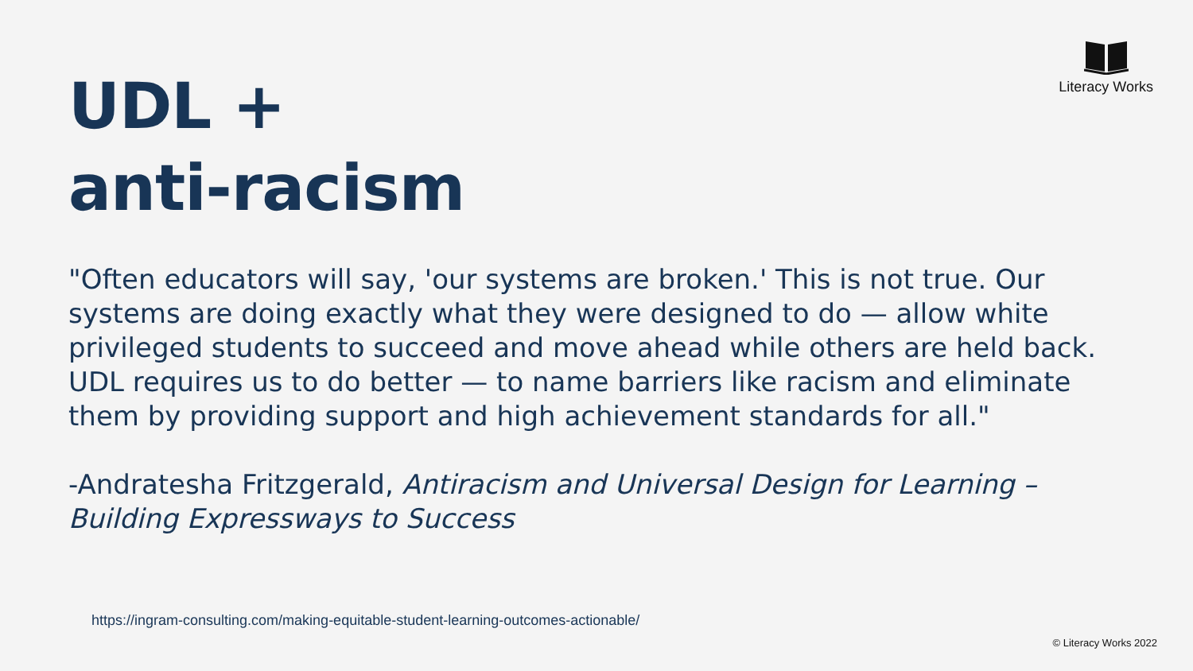Literacy Works
UDL +
anti-racism
"Often educators will say, 'our systems are broken.' This is not true. Our systems are doing exactly what they were designed to do — allow white privileged students to succeed and move ahead while others are held back. UDL requires us to do better — to name barriers like racism and eliminate them by providing support and high achievement standards for all."
-Andratesha Fritzgerald, Antiracism and Universal Design for Learning – Building Expressways to Success
https://ingram-consulting.com/making-equitable-student-learning-outcomes-actionable/
© Literacy Works 2022